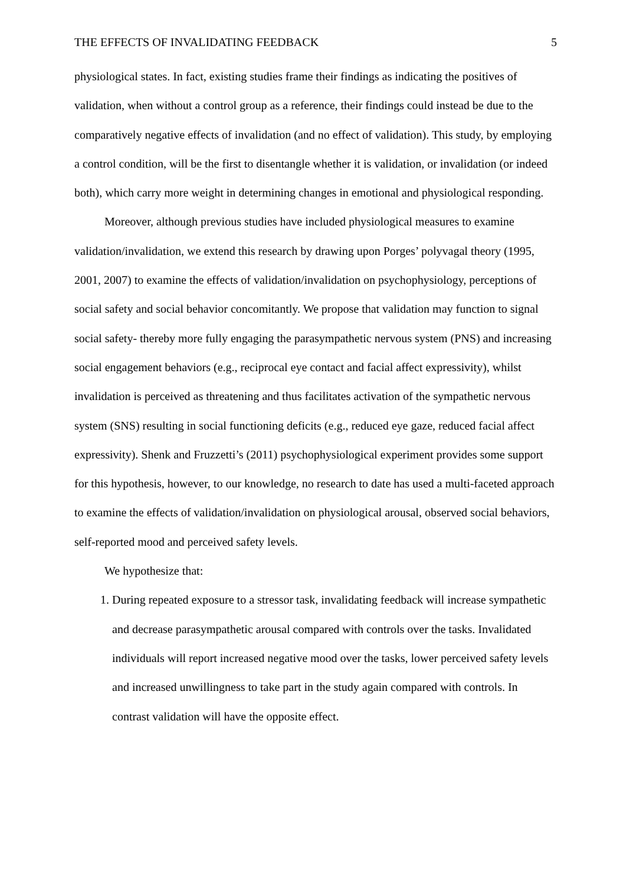THE EFFECTS OF INVALIDATING FEEDBACK 5
physiological states. In fact, existing studies frame their findings as indicating the positives of validation, when without a control group as a reference, their findings could instead be due to the comparatively negative effects of invalidation (and no effect of validation). This study, by employing a control condition, will be the first to disentangle whether it is validation, or invalidation (or indeed both), which carry more weight in determining changes in emotional and physiological responding.
Moreover, although previous studies have included physiological measures to examine validation/invalidation, we extend this research by drawing upon Porges’ polyvagal theory (1995, 2001, 2007) to examine the effects of validation/invalidation on psychophysiology, perceptions of social safety and social behavior concomitantly. We propose that validation may function to signal social safety- thereby more fully engaging the parasympathetic nervous system (PNS) and increasing social engagement behaviors (e.g., reciprocal eye contact and facial affect expressivity), whilst invalidation is perceived as threatening and thus facilitates activation of the sympathetic nervous system (SNS) resulting in social functioning deficits (e.g., reduced eye gaze, reduced facial affect expressivity). Shenk and Fruzzetti’s (2011) psychophysiological experiment provides some support for this hypothesis, however, to our knowledge, no research to date has used a multi-faceted approach to examine the effects of validation/invalidation on physiological arousal, observed social behaviors, self-reported mood and perceived safety levels.
We hypothesize that:
1. During repeated exposure to a stressor task, invalidating feedback will increase sympathetic and decrease parasympathetic arousal compared with controls over the tasks. Invalidated individuals will report increased negative mood over the tasks, lower perceived safety levels and increased unwillingness to take part in the study again compared with controls. In contrast validation will have the opposite effect.